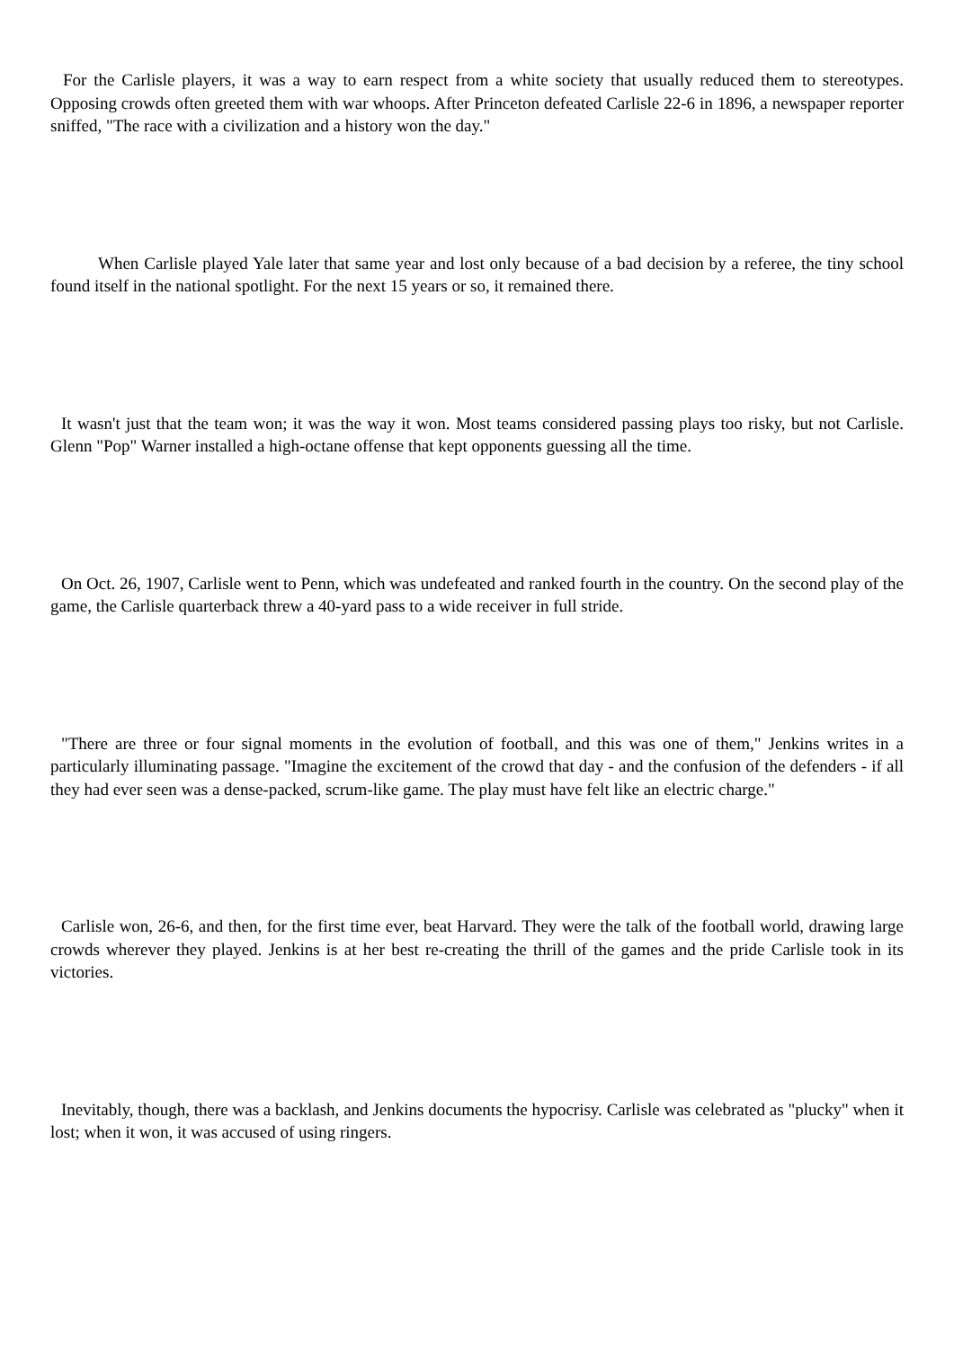For the Carlisle players, it was a way to earn respect from a white society that usually reduced them to stereotypes. Opposing crowds often greeted them with war whoops. After Princeton defeated Carlisle 22-6 in 1896, a newspaper reporter sniffed, "The race with a civilization and a history won the day."
When Carlisle played Yale later that same year and lost only because of a bad decision by a referee, the tiny school found itself in the national spotlight. For the next 15 years or so, it remained there.
It wasn't just that the team won; it was the way it won. Most teams considered passing plays too risky, but not Carlisle. Glenn "Pop" Warner installed a high-octane offense that kept opponents guessing all the time.
On Oct. 26, 1907, Carlisle went to Penn, which was undefeated and ranked fourth in the country. On the second play of the game, the Carlisle quarterback threw a 40-yard pass to a wide receiver in full stride.
"There are three or four signal moments in the evolution of football, and this was one of them," Jenkins writes in a particularly illuminating passage. "Imagine the excitement of the crowd that day - and the confusion of the defenders - if all they had ever seen was a dense-packed, scrum-like game. The play must have felt like an electric charge."
Carlisle won, 26-6, and then, for the first time ever, beat Harvard. They were the talk of the football world, drawing large crowds wherever they played. Jenkins is at her best re-creating the thrill of the games and the pride Carlisle took in its victories.
Inevitably, though, there was a backlash, and Jenkins documents the hypocrisy. Carlisle was celebrated as "plucky" when it lost; when it won, it was accused of using ringers.